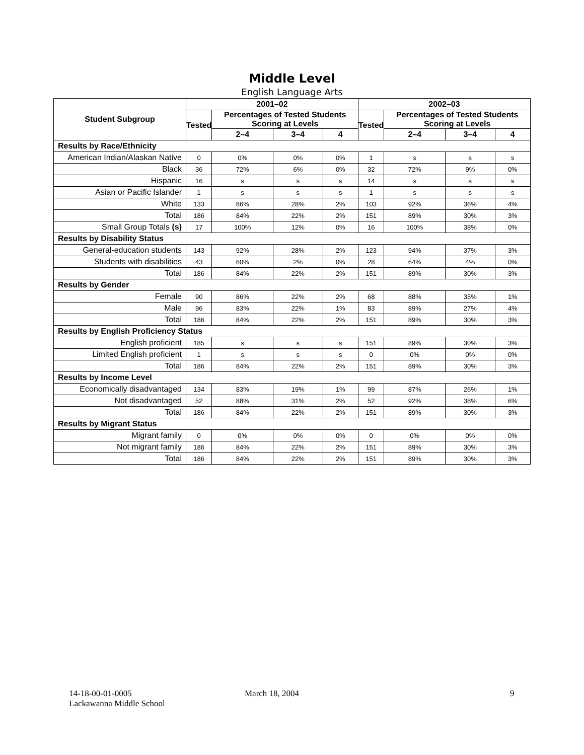Middle Level
English Language Arts
| Student Subgroup | 2001–02 | | | | 2002–03 | | | |
| --- | --- | --- | --- | --- | --- | --- | --- | --- |
| | Tested | Percentages of Tested Students Scoring at Levels | | | Tested | Percentages of Tested Students Scoring at Levels | | |
| | | 2–4 | 3–4 | 4 | | 2–4 | 3–4 | 4 |
| Results by Race/Ethnicity | | | | | | | | |
| American Indian/Alaskan Native | 0 | 0% | 0% | 0% | 1 | s | s | s |
| Black | 36 | 72% | 6% | 0% | 32 | 72% | 9% | 0% |
| Hispanic | 16 | s | s | s | 14 | s | s | s |
| Asian or Pacific Islander | 1 | s | s | s | 1 | s | s | s |
| White | 133 | 86% | 28% | 2% | 103 | 92% | 36% | 4% |
| Total | 186 | 84% | 22% | 2% | 151 | 89% | 30% | 3% |
| Small Group Totals (s) | 17 | 100% | 12% | 0% | 16 | 100% | 38% | 0% |
| Results by Disability Status | | | | | | | | |
| General-education students | 143 | 92% | 28% | 2% | 123 | 94% | 37% | 3% |
| Students with disabilities | 43 | 60% | 2% | 0% | 28 | 64% | 4% | 0% |
| Total | 186 | 84% | 22% | 2% | 151 | 89% | 30% | 3% |
| Results by Gender | | | | | | | | |
| Female | 90 | 86% | 22% | 2% | 68 | 88% | 35% | 1% |
| Male | 96 | 83% | 22% | 1% | 83 | 89% | 27% | 4% |
| Total | 186 | 84% | 22% | 2% | 151 | 89% | 30% | 3% |
| Results by English Proficiency Status | | | | | | | | |
| English proficient | 185 | s | s | s | 151 | 89% | 30% | 3% |
| Limited English proficient | 1 | s | s | s | 0 | 0% | 0% | 0% |
| Total | 186 | 84% | 22% | 2% | 151 | 89% | 30% | 3% |
| Results by Income Level | | | | | | | | |
| Economically disadvantaged | 134 | 83% | 19% | 1% | 99 | 87% | 26% | 1% |
| Not disadvantaged | 52 | 88% | 31% | 2% | 52 | 92% | 38% | 6% |
| Total | 186 | 84% | 22% | 2% | 151 | 89% | 30% | 3% |
| Results by Migrant Status | | | | | | | | |
| Migrant family | 0 | 0% | 0% | 0% | 0 | 0% | 0% | 0% |
| Not migrant family | 186 | 84% | 22% | 2% | 151 | 89% | 30% | 3% |
| Total | 186 | 84% | 22% | 2% | 151 | 89% | 30% | 3% |
14-18-00-01-0005
Lackawanna Middle School
March 18, 2004 9